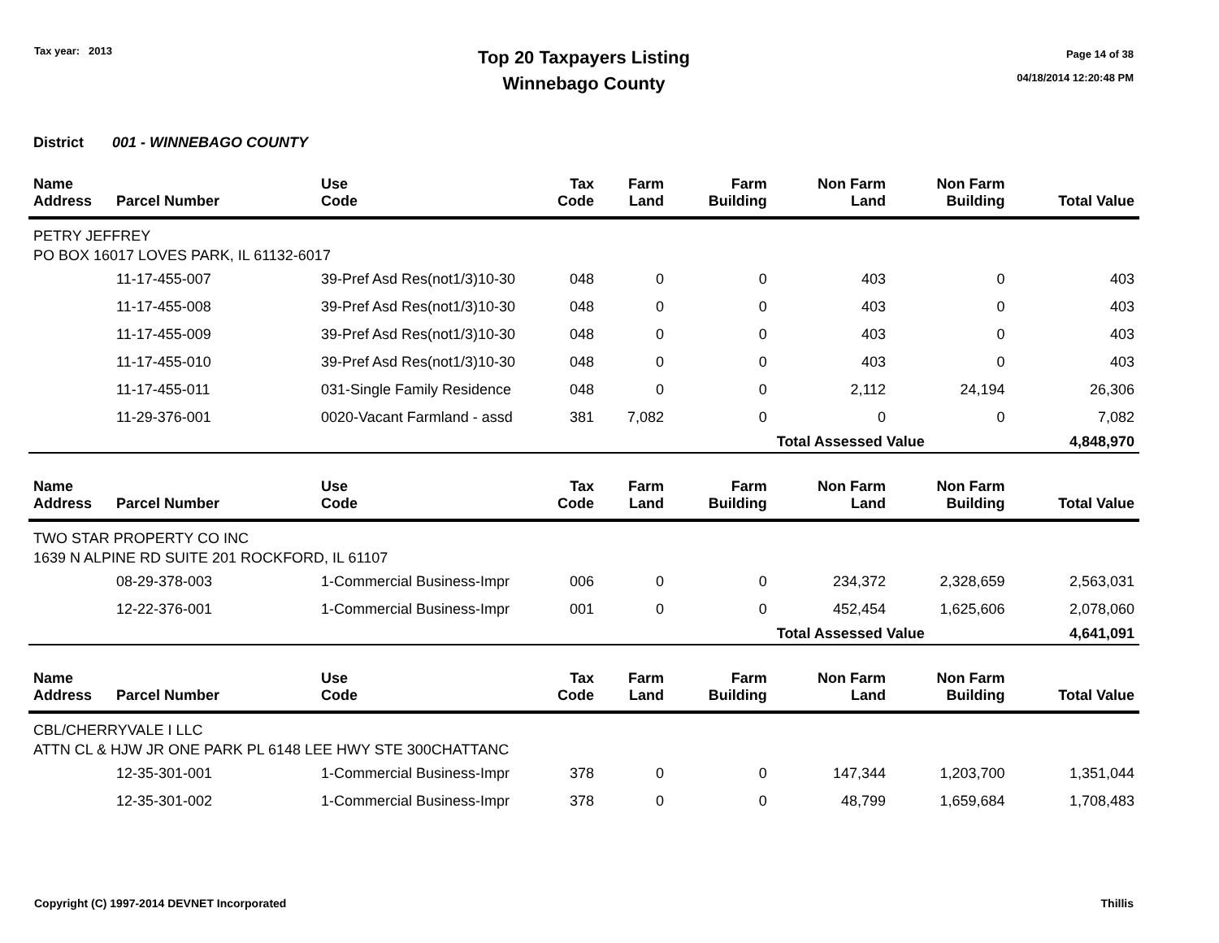Tax year: 2013
Top 20 Taxpayers Listing
Winnebago County
Page 14 of 38
04/18/2014 12:20:48 PM
District 001 - WINNEBAGO COUNTY
| Name Address | Parcel Number | Use Code | Tax Code | Farm Land | Farm Building | Non Farm Land | Non Farm Building | Total Value |
| --- | --- | --- | --- | --- | --- | --- | --- | --- |
| PETRY JEFFREY PO BOX 16017 LOVES PARK, IL 61132-6017 | | | | | | | | |
| | 11-17-455-007 | 39-Pref Asd Res(not1/3)10-30 | 048 | 0 | 0 | 403 | 0 | 403 |
| | 11-17-455-008 | 39-Pref Asd Res(not1/3)10-30 | 048 | 0 | 0 | 403 | 0 | 403 |
| | 11-17-455-009 | 39-Pref Asd Res(not1/3)10-30 | 048 | 0 | 0 | 403 | 0 | 403 |
| | 11-17-455-010 | 39-Pref Asd Res(not1/3)10-30 | 048 | 0 | 0 | 403 | 0 | 403 |
| | 11-17-455-011 | 031-Single Family Residence | 048 | 0 | 0 | 2,112 | 24,194 | 26,306 |
| | 11-29-376-001 | 0020-Vacant Farmland - assd | 381 | 7,082 | 0 | 0 | 0 | 7,082 |
| | | | | | | Total Assessed Value | | 4,848,970 |
| Name Address | Parcel Number | Use Code | Tax Code | Farm Land | Farm Building | Non Farm Land | Non Farm Building | Total Value |
| TWO STAR PROPERTY CO INC 1639 N ALPINE RD SUITE 201 ROCKFORD, IL 61107 | | | | | | | | |
| | 08-29-378-003 | 1-Commercial Business-Impr | 006 | 0 | 0 | 234,372 | 2,328,659 | 2,563,031 |
| | 12-22-376-001 | 1-Commercial Business-Impr | 001 | 0 | 0 | 452,454 | 1,625,606 | 2,078,060 |
| | | | | | | Total Assessed Value | | 4,641,091 |
| Name Address | Parcel Number | Use Code | Tax Code | Farm Land | Farm Building | Non Farm Land | Non Farm Building | Total Value |
| CBL/CHERRYVALE I LLC ATTN CL & HJW JR ONE PARK PL 6148 LEE HWY STE 300CHATTANC | | | | | | | | |
| | 12-35-301-001 | 1-Commercial Business-Impr | 378 | 0 | 0 | 147,344 | 1,203,700 | 1,351,044 |
| | 12-35-301-002 | 1-Commercial Business-Impr | 378 | 0 | 0 | 48,799 | 1,659,684 | 1,708,483 |
Copyright (C) 1997-2014 DEVNET Incorporated Thillis